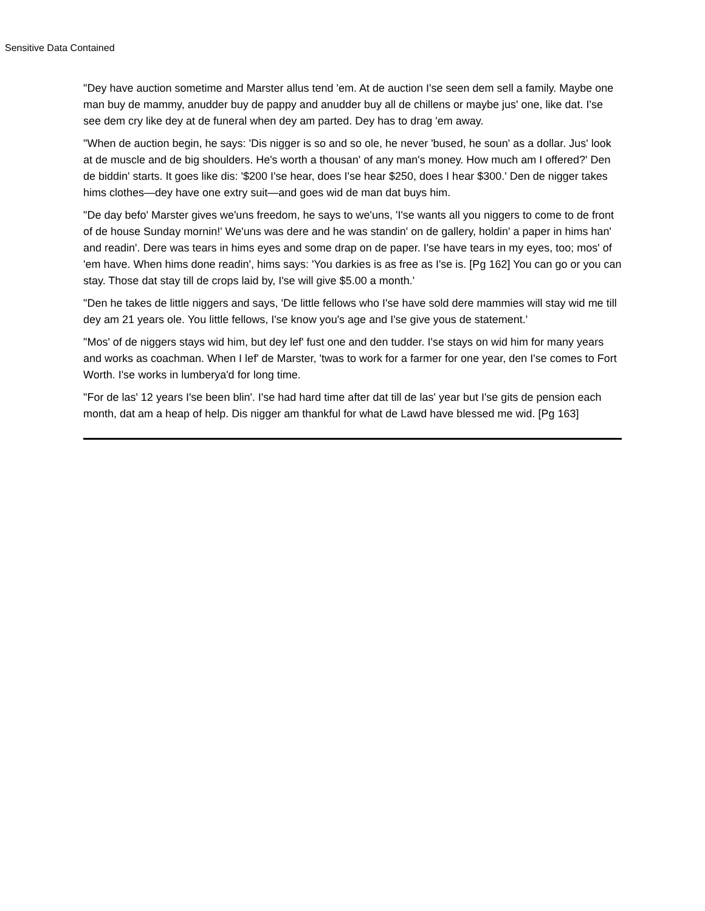Sensitive Data Contained
"Dey have auction sometime and Marster allus tend 'em. At de auction I'se seen dem sell a family. Maybe one man buy de mammy, anudder buy de pappy and anudder buy all de chillens or maybe jus' one, like dat. I'se see dem cry like dey at de funeral when dey am parted. Dey has to drag 'em away.
"When de auction begin, he says: 'Dis nigger is so and so ole, he never 'bused, he soun' as a dollar. Jus' look at de muscle and de big shoulders. He's worth a thousan' of any man's money. How much am I offered?' Den de biddin' starts. It goes like dis: '$200 I'se hear, does I'se hear $250, does I hear $300.' Den de nigger takes hims clothes—dey have one extry suit—and goes wid de man dat buys him.
"De day befo' Marster gives we'uns freedom, he says to we'uns, 'I'se wants all you niggers to come to de front of de house Sunday mornin!' We'uns was dere and he was standin' on de gallery, holdin' a paper in hims han' and readin'. Dere was tears in hims eyes and some drap on de paper. I'se have tears in my eyes, too; mos' of 'em have. When hims done readin', hims says: 'You darkies is as free as I'se is. [Pg 162] You can go or you can stay. Those dat stay till de crops laid by, I'se will give $5.00 a month.'
"Den he takes de little niggers and says, 'De little fellows who I'se have sold dere mammies will stay wid me till dey am 21 years ole. You little fellows, I'se know you's age and I'se give yous de statement.'
"Mos' of de niggers stays wid him, but dey lef' fust one and den tudder. I'se stays on wid him for many years and works as coachman. When I lef' de Marster, 'twas to work for a farmer for one year, den I'se comes to Fort Worth. I'se works in lumberya'd for long time.
"For de las' 12 years I'se been blin'. I'se had hard time after dat till de las' year but I'se gits de pension each month, dat am a heap of help. Dis nigger am thankful for what de Lawd have blessed me wid. [Pg 163]